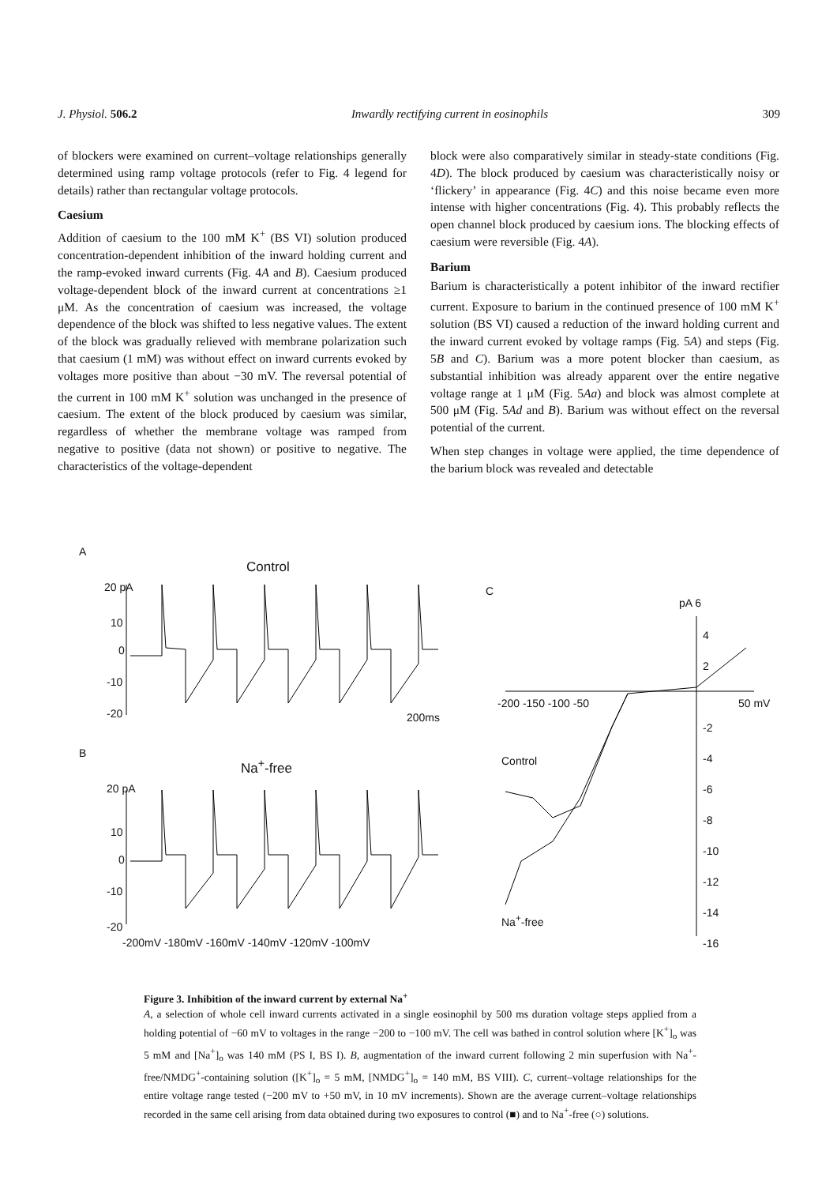J. Physiol. 506.2 Inwardly rectifying current in eosinophils 309
of blockers were examined on current–voltage relationships generally determined using ramp voltage protocols (refer to Fig. 4 legend for details) rather than rectangular voltage protocols.
Caesium
Addition of caesium to the 100 mM K<sup>+</sup> (BS VI) solution produced concentration-dependent inhibition of the inward holding current and the ramp-evoked inward currents (Fig. 4A and B). Caesium produced voltage-dependent block of the inward current at concentrations ≥1 μM. As the concentration of caesium was increased, the voltage dependence of the block was shifted to less negative values. The extent of the block was gradually relieved with membrane polarization such that caesium (1 mM) was without effect on inward currents evoked by voltages more positive than about −30 mV. The reversal potential of the current in 100 mM K<sup>+</sup> solution was unchanged in the presence of caesium. The extent of the block produced by caesium was similar, regardless of whether the membrane voltage was ramped from negative to positive (data not shown) or positive to negative. The characteristics of the voltage-dependent
block were also comparatively similar in steady-state conditions (Fig. 4D). The block produced by caesium was characteristically noisy or ‘flickery’ in appearance (Fig. 4C) and this noise became even more intense with higher concentrations (Fig. 4). This probably reflects the open channel block produced by caesium ions. The blocking effects of caesium were reversible (Fig. 4A).
Barium
Barium is characteristically a potent inhibitor of the inward rectifier current. Exposure to barium in the continued presence of 100 mM K<sup>+</sup> solution (BS VI) caused a reduction of the inward holding current and the inward current evoked by voltage ramps (Fig. 5A) and steps (Fig. 5B and C). Barium was a more potent blocker than caesium, as substantial inhibition was already apparent over the entire negative voltage range at 1 μM (Fig. 5Aa) and block was almost complete at 500 μM (Fig. 5Ad and B). Barium was without effect on the reversal potential of the current.
When step changes in voltage were applied, the time dependence of the barium block was revealed and detectable
A
Control
20 pA
10
0
-10
-20 200ms
B
Na<sup>+</sup>-free
20 pA
10
0
-10
-20
-200mV -180mV -160mV -140mV -120mV -100mV
C
pA 6
-200 -150 -100 -50 50 mV
4
2
-2
-4
-6
-8
-10
-12
-14
-16
Control
Na<sup>+</sup>-free
Figure 3. Inhibition of the inward current by external Na<sup>+</sup>
A, a selection of whole cell inward currents activated in a single eosinophil by 500 ms duration voltage steps applied from a holding potential of −60 mV to voltages in the range −200 to −100 mV. The cell was bathed in control solution where [K<sup>+</sup>]<sub>o</sub> was 5 mM and [Na<sup>+</sup>]<sub>o</sub> was 140 mM (PS I, BS I). B, augmentation of the inward current following 2 min superfusion with Na<sup>+</sup>-free/NMDG<sup>+</sup>-containing solution ([K<sup>+</sup>]<sub>o</sub> = 5 mM, [NMDG<sup>+</sup>]<sub>o</sub> = 140 mM, BS VIII). C, current–voltage relationships for the entire voltage range tested (−200 mV to +50 mV, in 10 mV increments). Shown are the average current–voltage relationships recorded in the same cell arising from data obtained during two exposures to control (■) and to Na<sup>+</sup>-free (○) solutions.